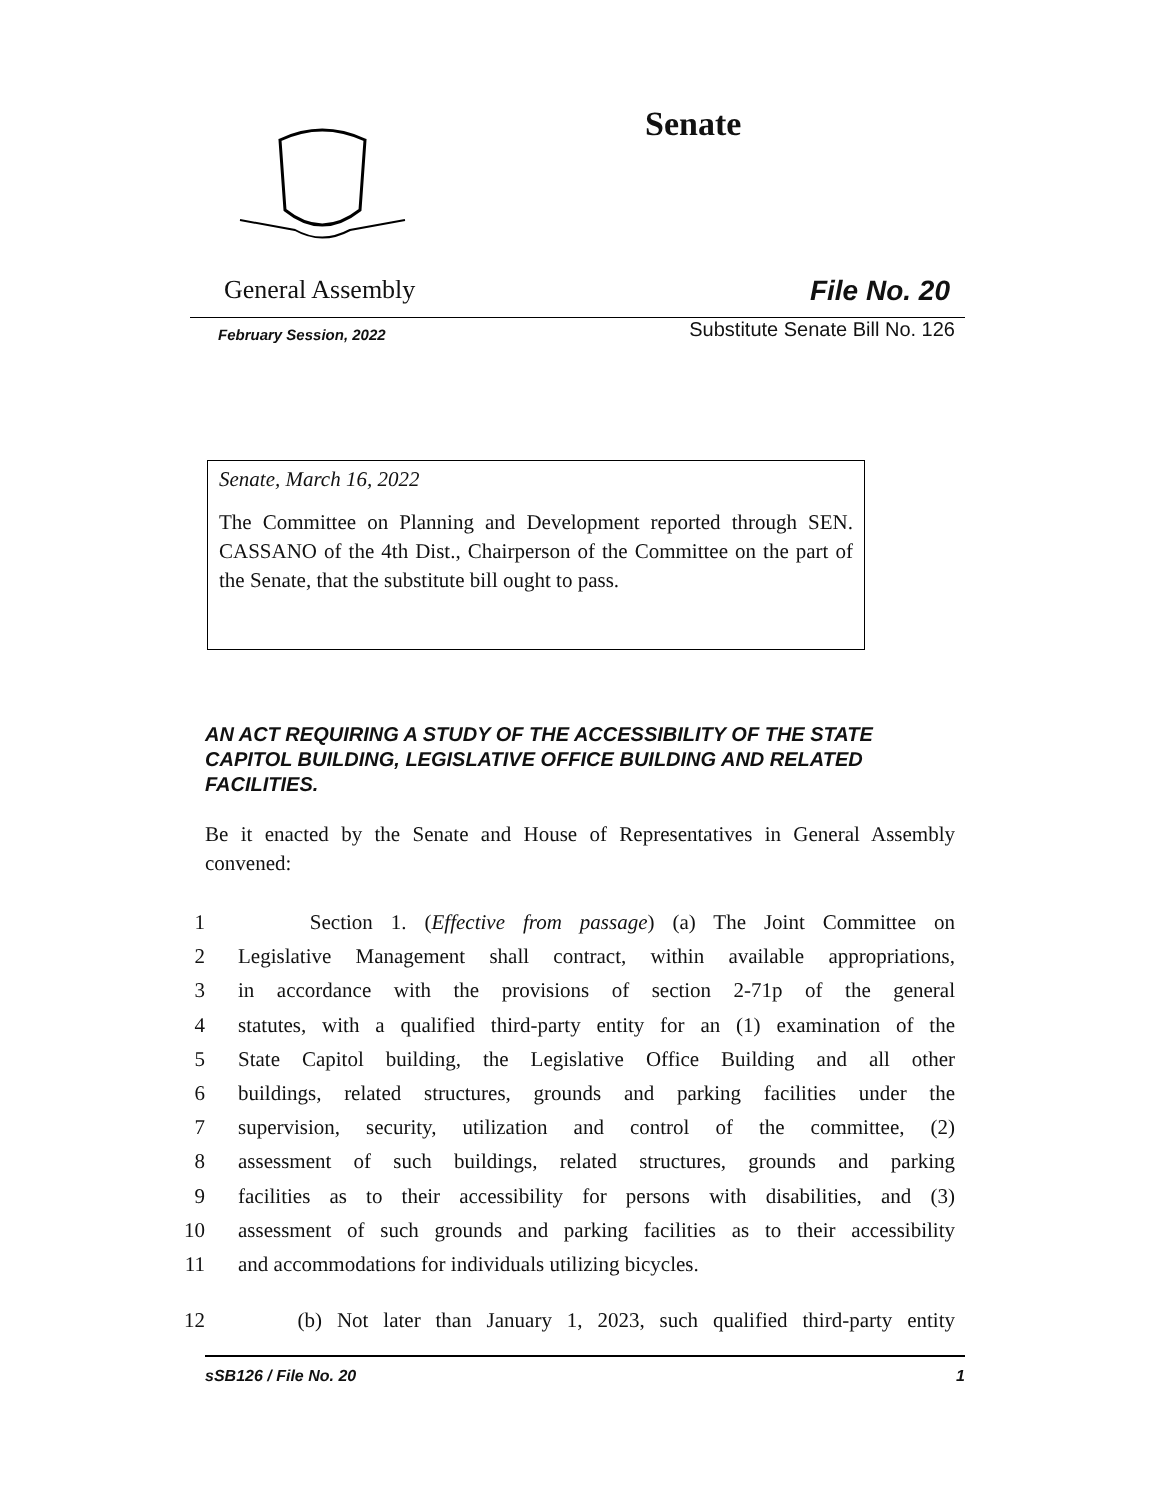Senate
General Assembly File No. 20
February Session, 2022 Substitute Senate Bill No. 126
Senate, March 16, 2022
The Committee on Planning and Development reported through SEN. CASSANO of the 4th Dist., Chairperson of the Committee on the part of the Senate, that the substitute bill ought to pass.
AN ACT REQUIRING A STUDY OF THE ACCESSIBILITY OF THE STATE CAPITOL BUILDING, LEGISLATIVE OFFICE BUILDING AND RELATED FACILITIES.
Be it enacted by the Senate and House of Representatives in General Assembly convened:
1 Section 1. (Effective from passage) (a) The Joint Committee on
2 Legislative Management shall contract, within available appropriations,
3 in accordance with the provisions of section 2-71p of the general
4 statutes, with a qualified third-party entity for an (1) examination of the
5 State Capitol building, the Legislative Office Building and all other
6 buildings, related structures, grounds and parking facilities under the
7 supervision, security, utilization and control of the committee, (2)
8 assessment of such buildings, related structures, grounds and parking
9 facilities as to their accessibility for persons with disabilities, and (3)
10 assessment of such grounds and parking facilities as to their accessibility
11 and accommodations for individuals utilizing bicycles.
12 (b) Not later than January 1, 2023, such qualified third-party entity
sSB126 / File No. 20 1